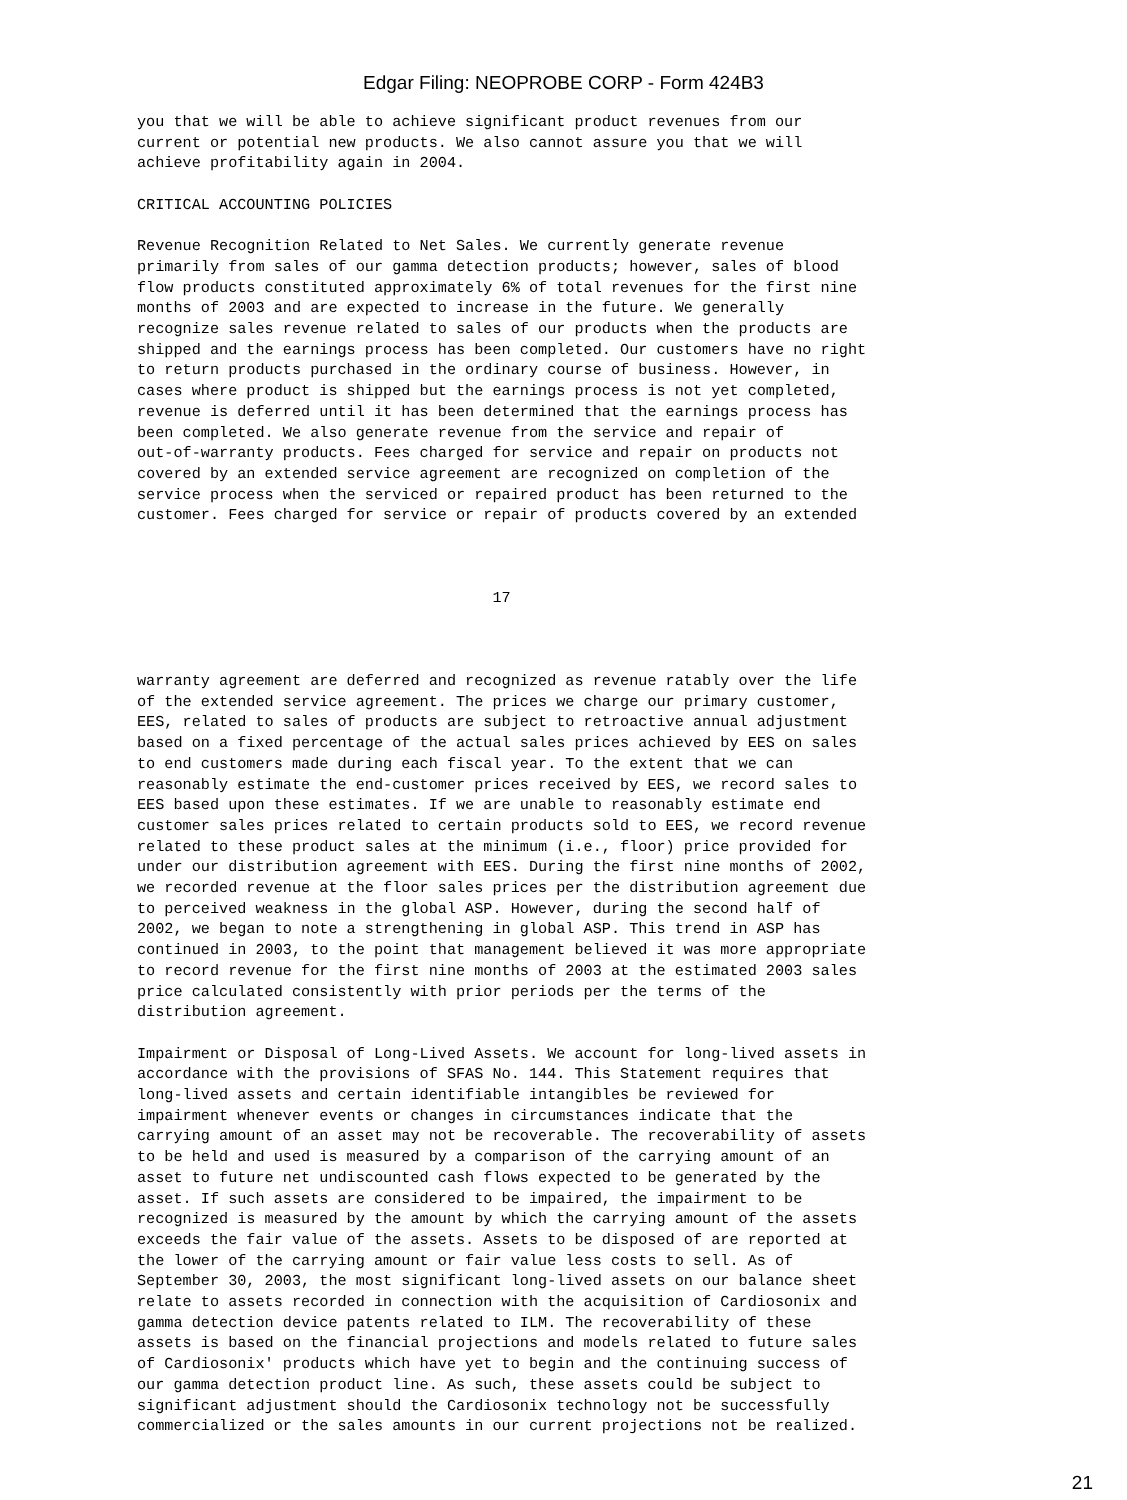Edgar Filing: NEOPROBE CORP - Form 424B3
you that we will be able to achieve significant product revenues from our
current or potential new products. We also cannot assure you that we will
achieve profitability again in 2004.

CRITICAL ACCOUNTING POLICIES

Revenue Recognition Related to Net Sales. We currently generate revenue
primarily from sales of our gamma detection products; however, sales of blood
flow products constituted approximately 6% of total revenues for the first nine
months of 2003 and are expected to increase in the future. We generally
recognize sales revenue related to sales of our products when the products are
shipped and the earnings process has been completed. Our customers have no right
to return products purchased in the ordinary course of business. However, in
cases where product is shipped but the earnings process is not yet completed,
revenue is deferred until it has been determined that the earnings process has
been completed. We also generate revenue from the service and repair of
out-of-warranty products. Fees charged for service and repair on products not
covered by an extended service agreement are recognized on completion of the
service process when the serviced or repaired product has been returned to the
customer. Fees charged for service or repair of products covered by an extended



                                       17



warranty agreement are deferred and recognized as revenue ratably over the life
of the extended service agreement. The prices we charge our primary customer,
EES, related to sales of products are subject to retroactive annual adjustment
based on a fixed percentage of the actual sales prices achieved by EES on sales
to end customers made during each fiscal year. To the extent that we can
reasonably estimate the end-customer prices received by EES, we record sales to
EES based upon these estimates. If we are unable to reasonably estimate end
customer sales prices related to certain products sold to EES, we record revenue
related to these product sales at the minimum (i.e., floor) price provided for
under our distribution agreement with EES. During the first nine months of 2002,
we recorded revenue at the floor sales prices per the distribution agreement due
to perceived weakness in the global ASP. However, during the second half of
2002, we began to note a strengthening in global ASP. This trend in ASP has
continued in 2003, to the point that management believed it was more appropriate
to record revenue for the first nine months of 2003 at the estimated 2003 sales
price calculated consistently with prior periods per the terms of the
distribution agreement.

Impairment or Disposal of Long-Lived Assets. We account for long-lived assets in
accordance with the provisions of SFAS No. 144. This Statement requires that
long-lived assets and certain identifiable intangibles be reviewed for
impairment whenever events or changes in circumstances indicate that the
carrying amount of an asset may not be recoverable. The recoverability of assets
to be held and used is measured by a comparison of the carrying amount of an
asset to future net undiscounted cash flows expected to be generated by the
asset. If such assets are considered to be impaired, the impairment to be
recognized is measured by the amount by which the carrying amount of the assets
exceeds the fair value of the assets. Assets to be disposed of are reported at
the lower of the carrying amount or fair value less costs to sell. As of
September 30, 2003, the most significant long-lived assets on our balance sheet
relate to assets recorded in connection with the acquisition of Cardiosonix and
gamma detection device patents related to ILM. The recoverability of these
assets is based on the financial projections and models related to future sales
of Cardiosonix' products which have yet to begin and the continuing success of
our gamma detection product line. As such, these assets could be subject to
significant adjustment should the Cardiosonix technology not be successfully
commercialized or the sales amounts in our current projections not be realized.
21